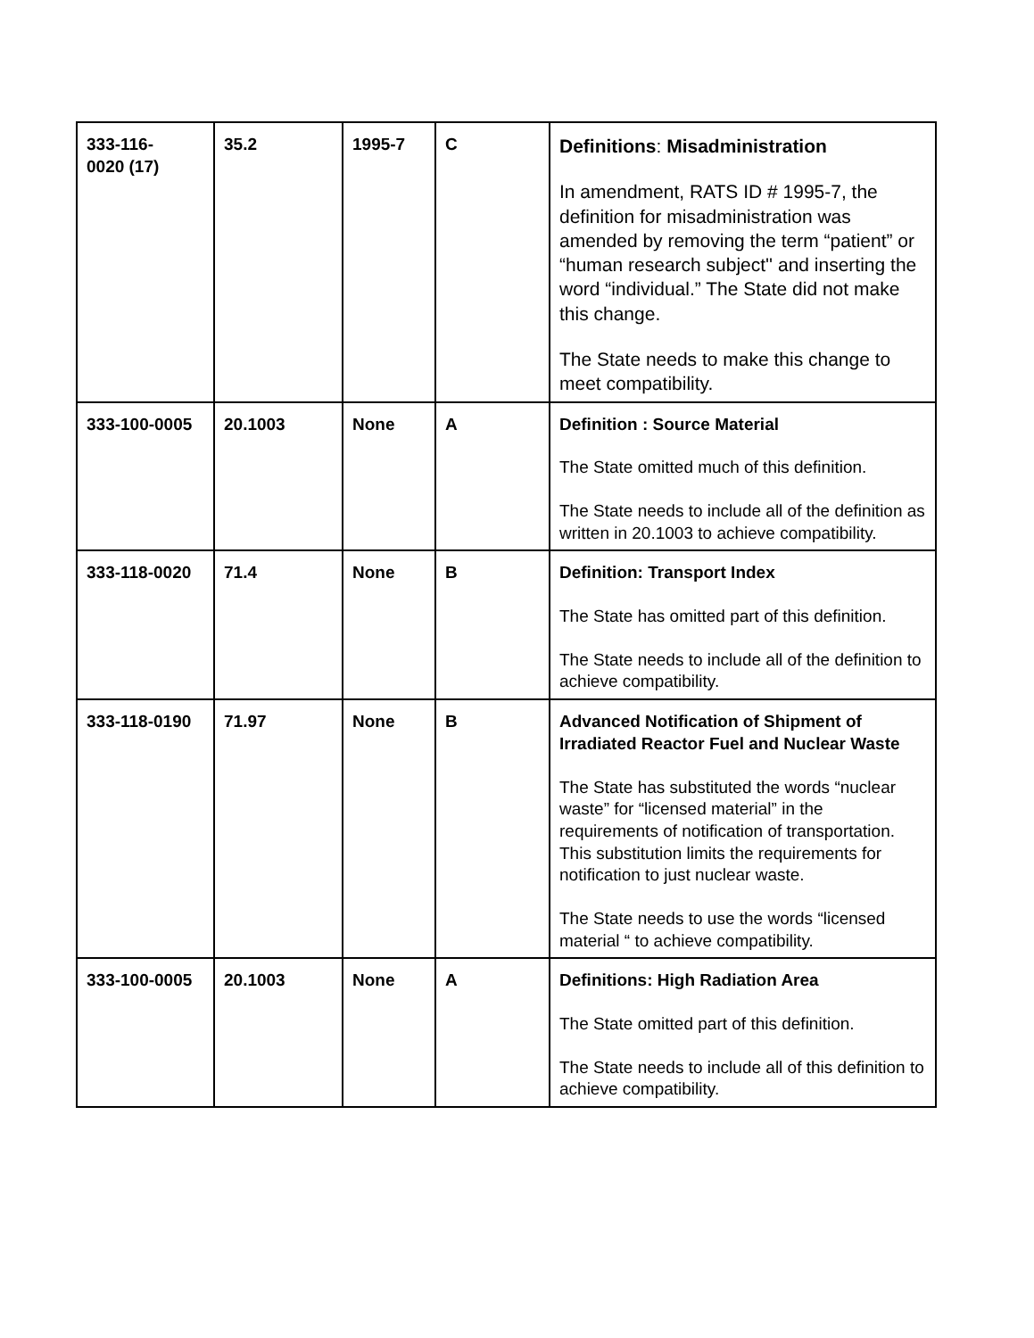| 333-116- 0020 (17) | 35.2 | 1995-7 | C | Definitions : Misadministration In amendment, RATS ID # 1995-7, the definition for misadministration was amended by removing the term “patient” or “human research subject'' and inserting the word “individual.” The State did not make this change. The State needs to make this change to meet compatibility. |
| 333-100-0005 | 20.1003 | None | A | Definition : Source Material The State omitted much of this definition. The State needs to include all of the definition as written in 20.1003 to achieve compatibility. |
| 333-118-0020 | 71.4 | None | B | Definition: Transport Index The State has omitted part of this definition. The State needs to include all of the definition to achieve compatibility. |
| 333-118-0190 | 71.97 | None | B | Advanced Notification of Shipment of Irradiated Reactor Fuel and Nuclear Waste The State has substituted the words “nuclear waste” for “licensed material” in the requirements of notification of transportation. This substitution limits the requirements for notification to just nuclear waste. The State needs to use the words “licensed material “ to achieve compatibility. |
| 333-100-0005 | 20.1003 | None | A | Definitions: High Radiation Area The State omitted part of this definition. The State needs to include all of this definition to achieve compatibility. |